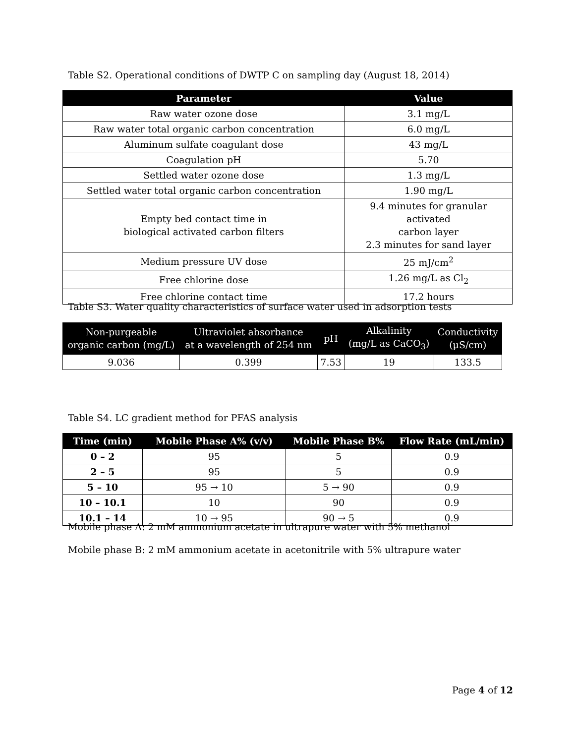Table S2. Operational conditions of DWTP C on sampling day (August 18, 2014)
| Parameter | Value |
| --- | --- |
| Raw water ozone dose | 3.1 mg/L |
| Raw water total organic carbon concentration | 6.0 mg/L |
| Aluminum sulfate coagulant dose | 43 mg/L |
| Coagulation pH | 5.70 |
| Settled water ozone dose | 1.3 mg/L |
| Settled water total organic carbon concentration | 1.90 mg/L |
| Empty bed contact time in biological activated carbon filters | 9.4 minutes for granular activated carbon layer 2.3 minutes for sand layer |
| Medium pressure UV dose | 25 mJ/cm<sup>2</sup> |
| Free chlorine dose | 1.26 mg/L as Cl<sub>2</sub> |
| Free chlorine contact time | 17.2 hours |
Table S3. Water quality characteristics of surface water used in adsorption tests
| Non-purgeable organic carbon (mg/L) | Ultraviolet absorbance at a wavelength of 254 nm | pH | Alkalinity (mg/L as CaCO<sub>3</sub>) | Conductivity (μS/cm) |
| --- | --- | --- | --- | --- |
| 9.036 | 0.399 | 7.53 | 19 | 133.5 |
Table S4. LC gradient method for PFAS analysis
| Time (min) | Mobile Phase A% (v/v) | Mobile Phase B% | Flow Rate (mL/min) |
| --- | --- | --- | --- |
| 0 – 2 | 95 | 5 | 0.9 |
| 2 – 5 | 95 | 5 | 0.9 |
| 5 – 10 | 95 → 10 | 5 → 90 | 0.9 |
| 10 – 10.1 | 10 | 90 | 0.9 |
| 10.1 – 14 | 10 → 95 | 90 → 5 | 0.9 |
Mobile phase A: 2 mM ammonium acetate in ultrapure water with 5% methanol
Mobile phase B: 2 mM ammonium acetate in acetonitrile with 5% ultrapure water
Page 4 of 12